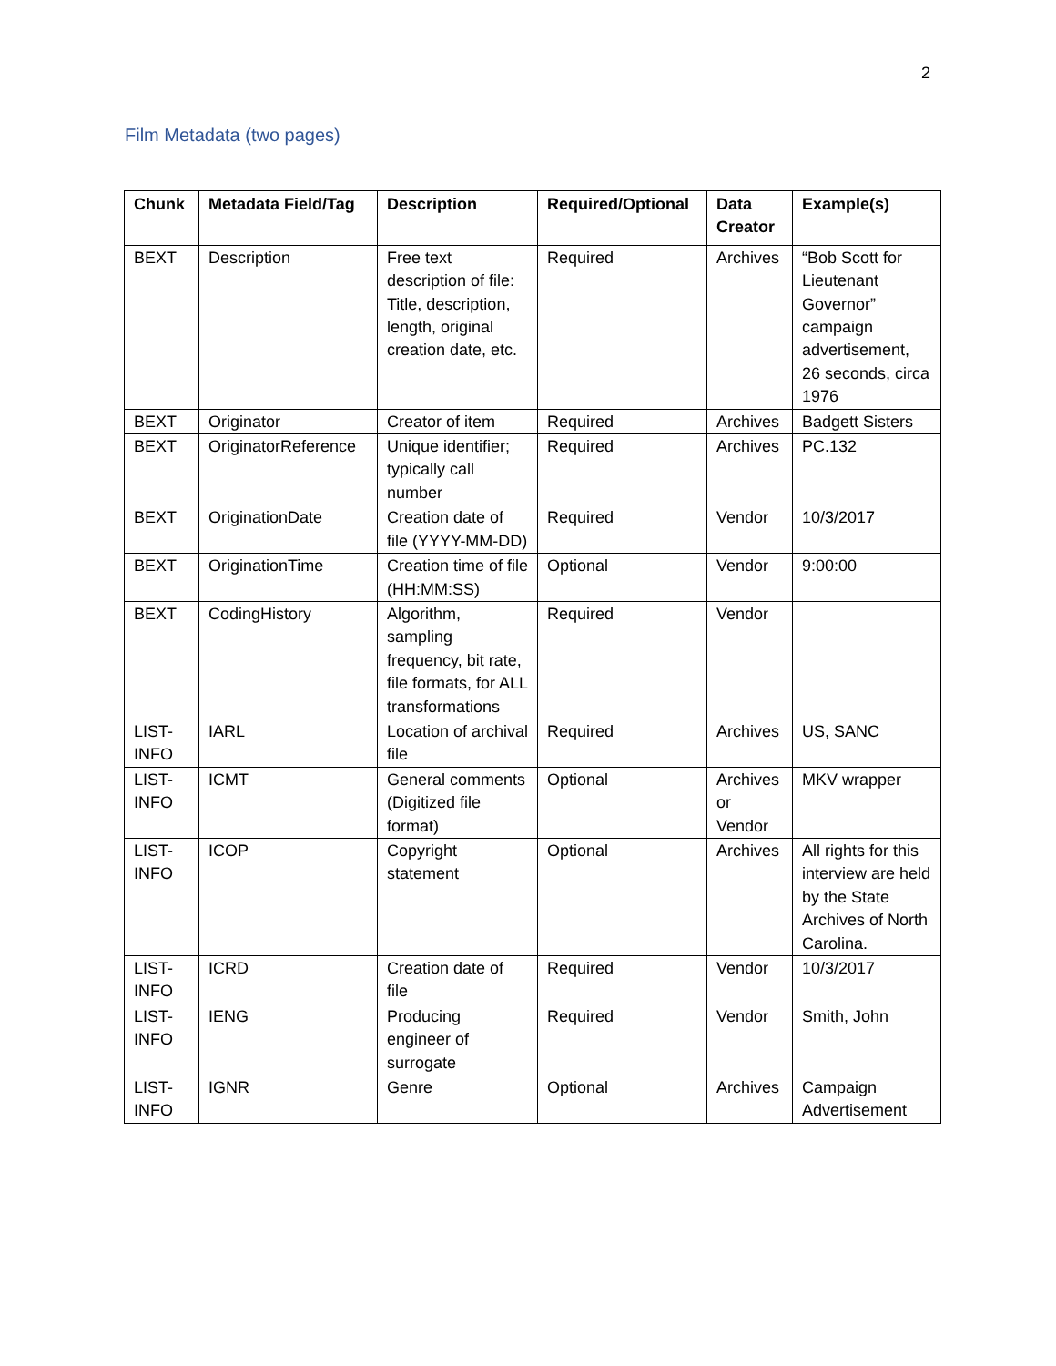2
Film Metadata (two pages)
| Chunk | Metadata Field/Tag | Description | Required/Optional | Data Creator | Example(s) |
| --- | --- | --- | --- | --- | --- |
| BEXT | Description | Free text description of file: Title, description, length, original creation date, etc. | Required | Archives | “Bob Scott for Lieutenant Governor” campaign advertisement, 26 seconds, circa 1976 |
| BEXT | Originator | Creator of item | Required | Archives | Badgett Sisters |
| BEXT | OriginatorReference | Unique identifier; typically call number | Required | Archives | PC.132 |
| BEXT | OriginationDate | Creation date of file (YYYY-MM-DD) | Required | Vendor | 10/3/2017 |
| BEXT | OriginationTime | Creation time of file (HH:MM:SS) | Optional | Vendor | 9:00:00 |
| BEXT | CodingHistory | Algorithm, sampling frequency, bit rate, file formats, for ALL transformations | Required | Vendor | |
| LIST-INFO | IARL | Location of archival file | Required | Archives | US, SANC |
| LIST-INFO | ICMT | General comments (Digitized file format) | Optional | Archives or Vendor | MKV wrapper |
| LIST-INFO | ICOP | Copyright statement | Optional | Archives | All rights for this interview are held by the State Archives of North Carolina. |
| LIST-INFO | ICRD | Creation date of file | Required | Vendor | 10/3/2017 |
| LIST-INFO | IENG | Producing engineer of surrogate | Required | Vendor | Smith, John |
| LIST-INFO | IGNR | Genre | Optional | Archives | Campaign Advertisement |